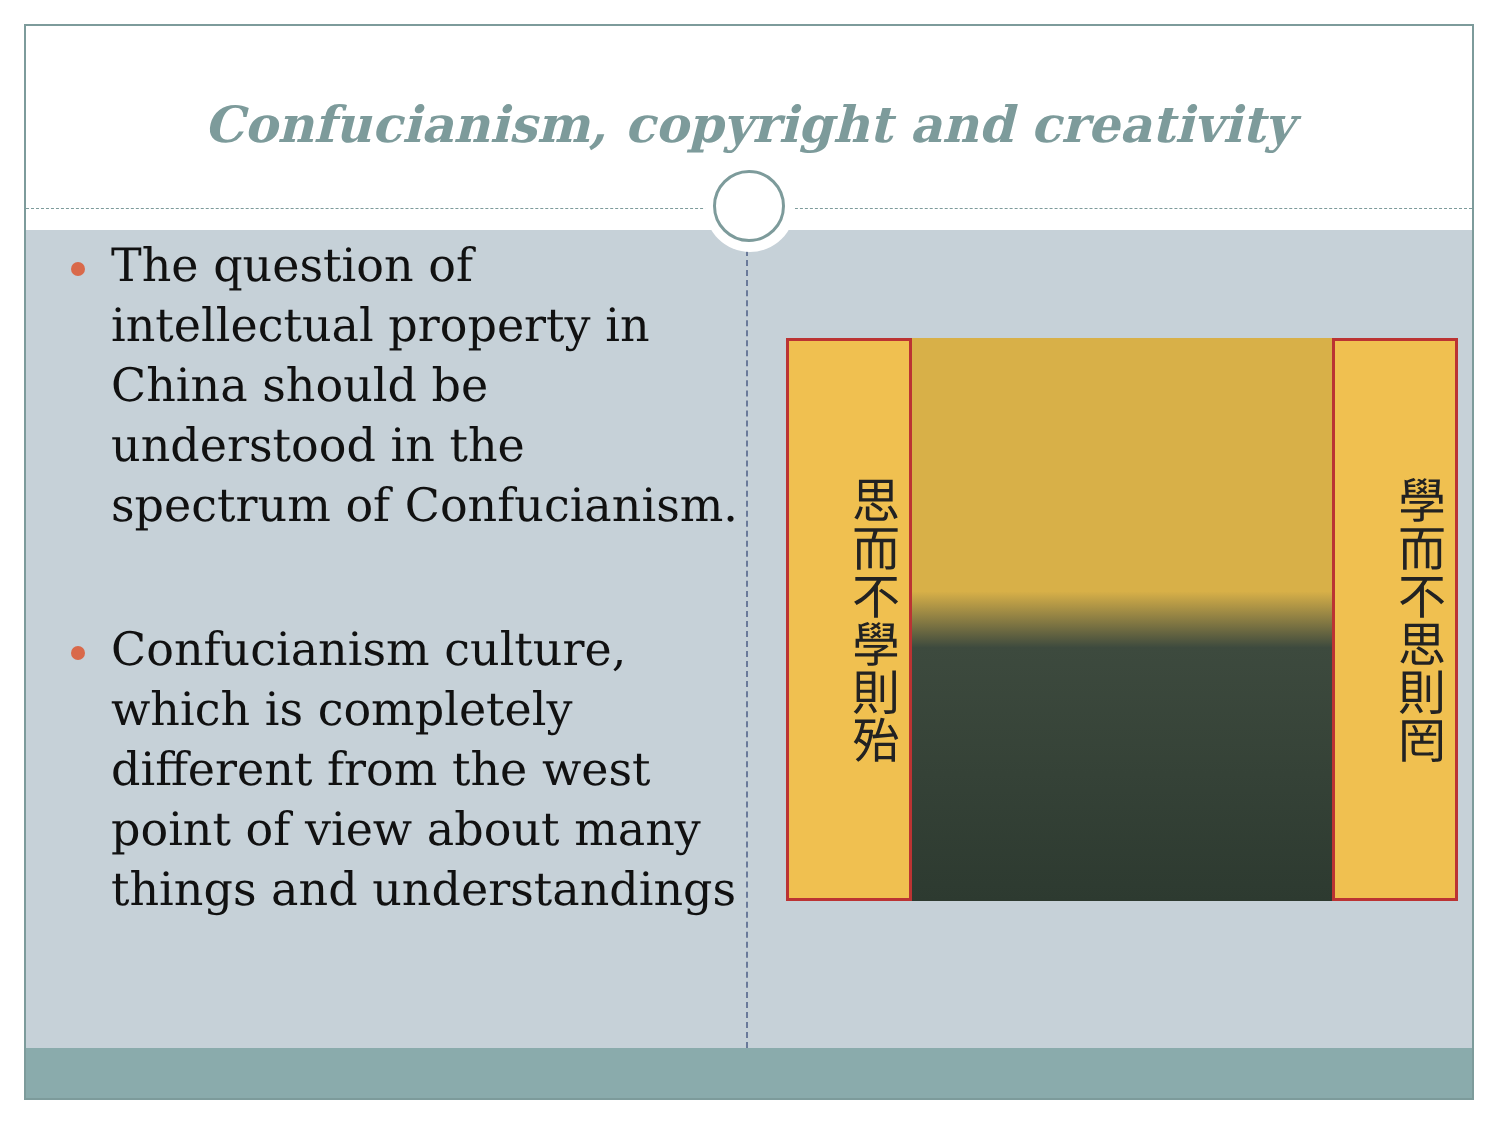Confucianism, copyright and creativity
The question of intellectual property in China should be understood in the spectrum of Confucianism.
Confucianism culture, which is completely different from the west point of view about many things and understandings
思而不學則殆
學而不思則罔